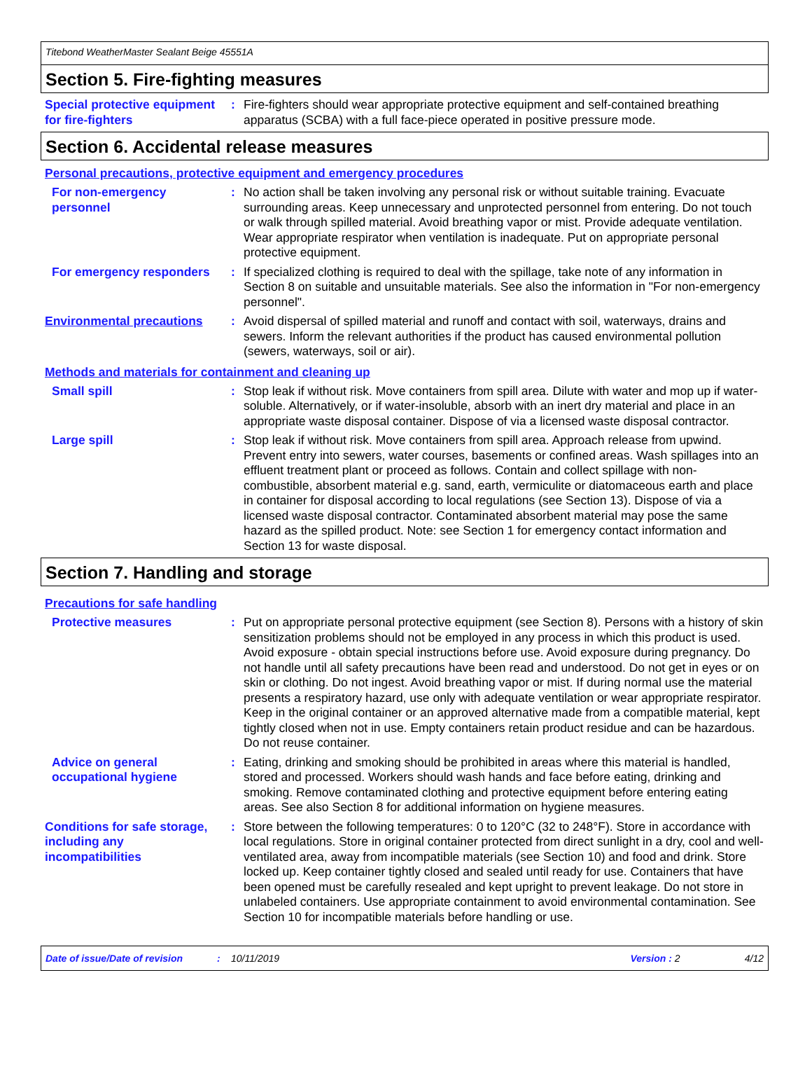Titebond WeatherMaster Sealant Beige 45551A
Section 5. Fire-fighting measures
Special protective equipment for fire-fighters
: Fire-fighters should wear appropriate protective equipment and self-contained breathing apparatus (SCBA) with a full face-piece operated in positive pressure mode.
Section 6. Accidental release measures
Personal precautions, protective equipment and emergency procedures
For non-emergency personnel
: No action shall be taken involving any personal risk or without suitable training. Evacuate surrounding areas. Keep unnecessary and unprotected personnel from entering. Do not touch or walk through spilled material. Avoid breathing vapor or mist. Provide adequate ventilation. Wear appropriate respirator when ventilation is inadequate. Put on appropriate personal protective equipment.
For emergency responders : If specialized clothing is required to deal with the spillage, take note of any information in Section 8 on suitable and unsuitable materials. See also the information in "For non-emergency personnel".
Environmental precautions
: Avoid dispersal of spilled material and runoff and contact with soil, waterways, drains and sewers. Inform the relevant authorities if the product has caused environmental pollution (sewers, waterways, soil or air).
Methods and materials for containment and cleaning up
Small spill : Stop leak if without risk. Move containers from spill area. Dilute with water and mop up if water-soluble. Alternatively, or if water-insoluble, absorb with an inert dry material and place in an appropriate waste disposal container. Dispose of via a licensed waste disposal contractor.
Large spill : Stop leak if without risk. Move containers from spill area. Approach release from upwind. Prevent entry into sewers, water courses, basements or confined areas. Wash spillages into an effluent treatment plant or proceed as follows. Contain and collect spillage with non-combustible, absorbent material e.g. sand, earth, vermiculite or diatomaceous earth and place in container for disposal according to local regulations (see Section 13). Dispose of via a licensed waste disposal contractor. Contaminated absorbent material may pose the same hazard as the spilled product. Note: see Section 1 for emergency contact information and Section 13 for waste disposal.
Section 7. Handling and storage
Precautions for safe handling
Protective measures : Put on appropriate personal protective equipment (see Section 8). Persons with a history of skin sensitization problems should not be employed in any process in which this product is used. Avoid exposure - obtain special instructions before use. Avoid exposure during pregnancy. Do not handle until all safety precautions have been read and understood. Do not get in eyes or on skin or clothing. Do not ingest. Avoid breathing vapor or mist. If during normal use the material presents a respiratory hazard, use only with adequate ventilation or wear appropriate respirator. Keep in the original container or an approved alternative made from a compatible material, kept tightly closed when not in use. Empty containers retain product residue and can be hazardous. Do not reuse container.
Advice on general occupational hygiene
: Eating, drinking and smoking should be prohibited in areas where this material is handled, stored and processed. Workers should wash hands and face before eating, drinking and smoking. Remove contaminated clothing and protective equipment before entering eating areas. See also Section 8 for additional information on hygiene measures.
Conditions for safe storage, including any incompatibilities
: Store between the following temperatures: 0 to 120°C (32 to 248°F). Store in accordance with local regulations. Store in original container protected from direct sunlight in a dry, cool and well-ventilated area, away from incompatible materials (see Section 10) and food and drink. Store locked up. Keep container tightly closed and sealed until ready for use. Containers that have been opened must be carefully resealed and kept upright to prevent leakage. Do not store in unlabeled containers. Use appropriate containment to avoid environmental contamination. See Section 10 for incompatible materials before handling or use.
Date of issue/Date of revision: 10/11/2019 Version : 2 4/12